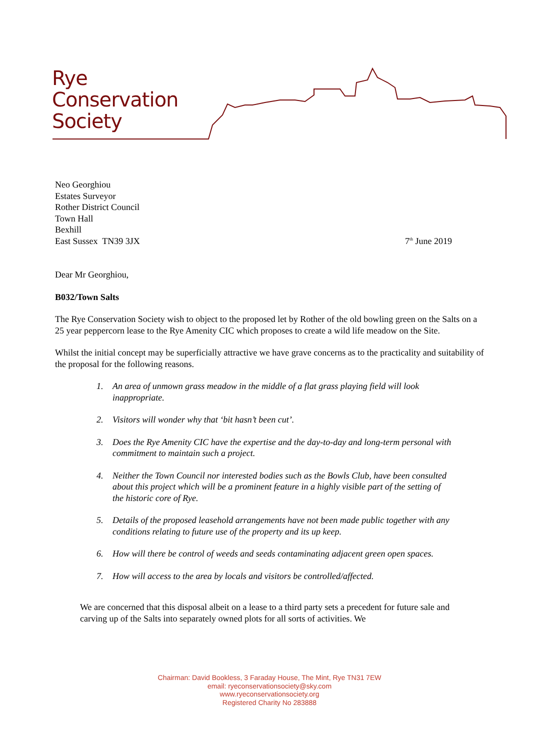Rye
Conservation
Society
Neo Georghiou
Estates Surveyor
Rother District Council
Town Hall
Bexhill
East Sussex TN39 3JX
7<sup>th</sup> June 2019
Dear Mr Georghiou,
B032/Town Salts
The Rye Conservation Society wish to object to the proposed let by Rother of the old bowling green on the Salts on a 25 year peppercorn lease to the Rye Amenity CIC which proposes to create a wild life meadow on the Site.
Whilst the initial concept may be superficially attractive we have grave concerns as to the practicality and suitability of the proposal for the following reasons.
1. An area of unmown grass meadow in the middle of a flat grass playing field will look inappropriate.
2. Visitors will wonder why that ‘bit hasn’t been cut’.
3. Does the Rye Amenity CIC have the expertise and the day-to-day and long-term personal with commitment to maintain such a project.
4. Neither the Town Council nor interested bodies such as the Bowls Club, have been consulted about this project which will be a prominent feature in a highly visible part of the setting of the historic core of Rye.
5. Details of the proposed leasehold arrangements have not been made public together with any conditions relating to future use of the property and its up keep.
6. How will there be control of weeds and seeds contaminating adjacent green open spaces.
7. How will access to the area by locals and visitors be controlled/affected.
We are concerned that this disposal albeit on a lease to a third party sets a precedent for future sale and carving up of the Salts into separately owned plots for all sorts of activities. We
Chairman: David Bookless, 3 Faraday House, The Mint, Rye TN31 7EW
email: ryeconservationsociety@sky.com
www.ryeconservationsociety.org
Registered Charity No 283888